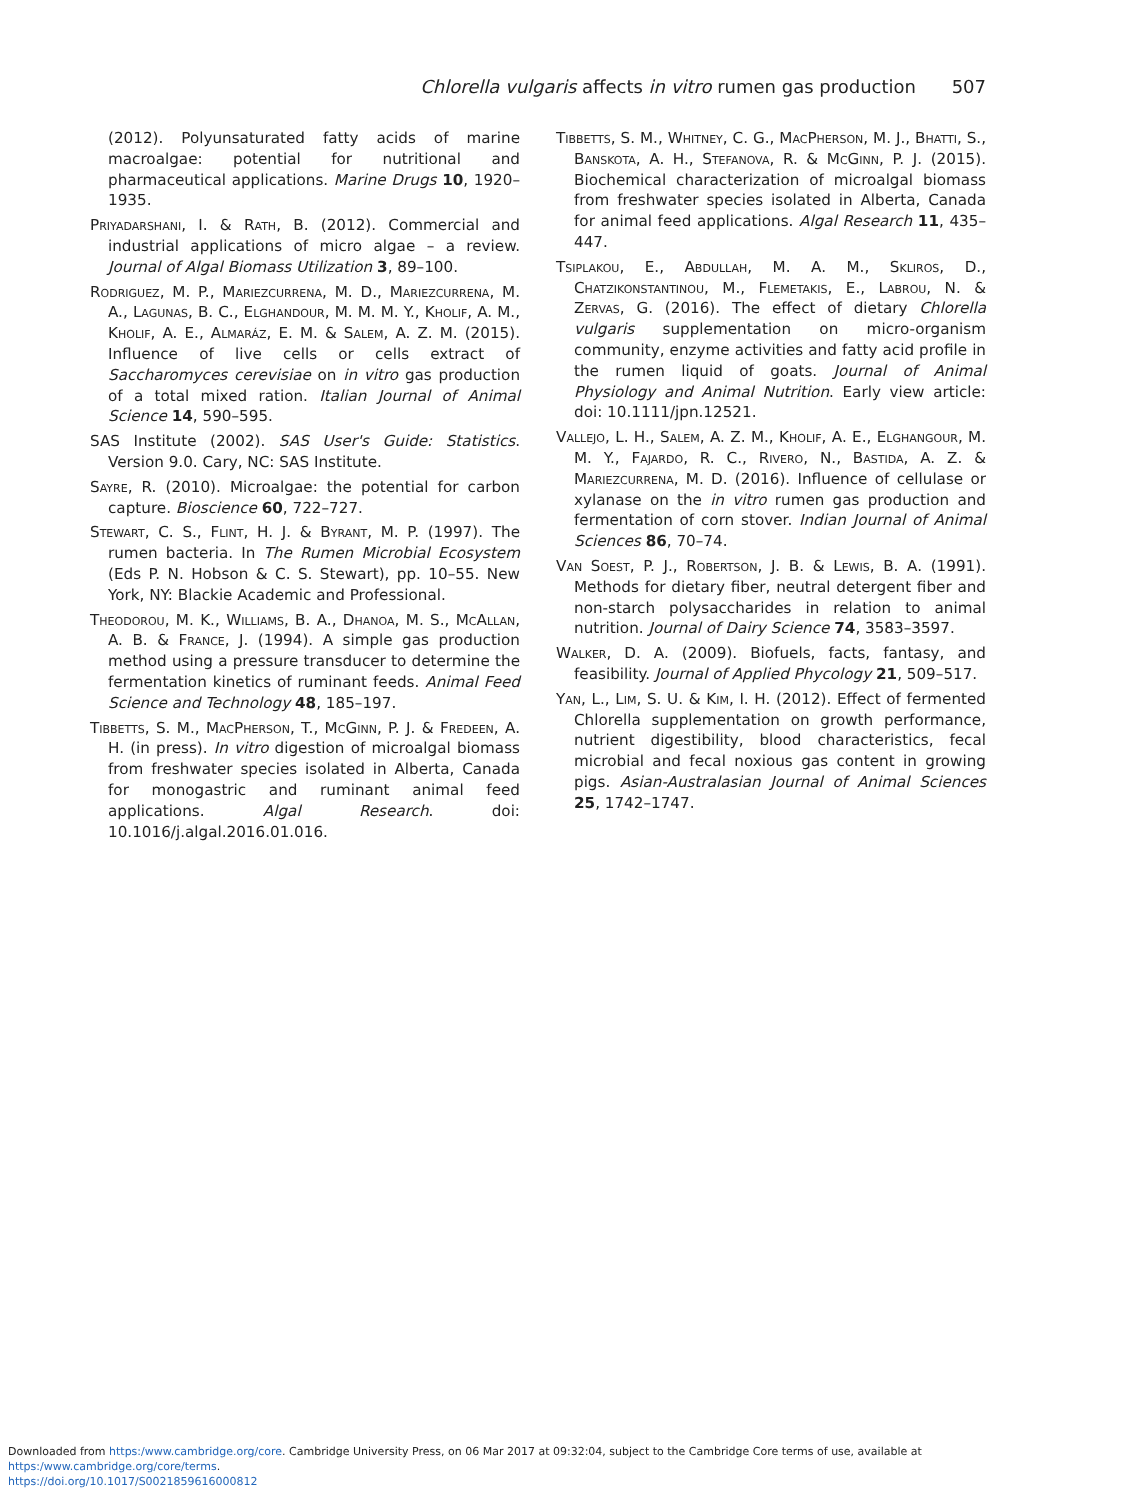Chlorella vulgaris affects in vitro rumen gas production 507
(2012). Polyunsaturated fatty acids of marine macroalgae: potential for nutritional and pharmaceutical applications. Marine Drugs 10, 1920–1935.
Priyadarshani, I. & Rath, B. (2012). Commercial and industrial applications of micro algae – a review. Journal of Algal Biomass Utilization 3, 89–100.
Rodriguez, M. P., Mariezcurrena, M. D., Mariezcurrena, M. A., Lagunas, B. C., Elghandour, M. M. M. Y., Kholif, A. M., Kholif, A. E., Almaráz, E. M. & Salem, A. Z. M. (2015). Influence of live cells or cells extract of Saccharomyces cerevisiae on in vitro gas production of a total mixed ration. Italian Journal of Animal Science 14, 590–595.
SAS Institute (2002). SAS User's Guide: Statistics. Version 9.0. Cary, NC: SAS Institute.
Sayre, R. (2010). Microalgae: the potential for carbon capture. Bioscience 60, 722–727.
Stewart, C. S., Flint, H. J. & Byrant, M. P. (1997). The rumen bacteria. In The Rumen Microbial Ecosystem (Eds P. N. Hobson & C. S. Stewart), pp. 10–55. New York, NY: Blackie Academic and Professional.
Theodorou, M. K., Williams, B. A., Dhanoa, M. S., McAllan, A. B. & France, J. (1994). A simple gas production method using a pressure transducer to determine the fermentation kinetics of ruminant feeds. Animal Feed Science and Technology 48, 185–197.
Tibbetts, S. M., MacPherson, T., McGinn, P. J. & Fredeen, A. H. (in press). In vitro digestion of microalgal biomass from freshwater species isolated in Alberta, Canada for monogastric and ruminant animal feed applications. Algal Research. doi: 10.1016/j.algal.2016.01.016.
Tibbetts, S. M., Whitney, C. G., MacPherson, M. J., Bhatti, S., Banskota, A. H., Stefanova, R. & McGinn, P. J. (2015). Biochemical characterization of microalgal biomass from freshwater species isolated in Alberta, Canada for animal feed applications. Algal Research 11, 435–447.
Tsiplakou, E., Abdullah, M. A. M., Skliros, D., Chatzikonstantinou, M., Flemetakis, E., Labrou, N. & Zervas, G. (2016). The effect of dietary Chlorella vulgaris supplementation on micro-organism community, enzyme activities and fatty acid profile in the rumen liquid of goats. Journal of Animal Physiology and Animal Nutrition. Early view article: doi: 10.1111/jpn.12521.
Vallejo, L. H., Salem, A. Z. M., Kholif, A. E., Elghangour, M. M. Y., Fajardo, R. C., Rivero, N., Bastida, A. Z. & Mariezcurrena, M. D. (2016). Influence of cellulase or xylanase on the in vitro rumen gas production and fermentation of corn stover. Indian Journal of Animal Sciences 86, 70–74.
Van Soest, P. J., Robertson, J. B. & Lewis, B. A. (1991). Methods for dietary fiber, neutral detergent fiber and non-starch polysaccharides in relation to animal nutrition. Journal of Dairy Science 74, 3583–3597.
Walker, D. A. (2009). Biofuels, facts, fantasy, and feasibility. Journal of Applied Phycology 21, 509–517.
Yan, L., Lim, S. U. & Kim, I. H. (2012). Effect of fermented Chlorella supplementation on growth performance, nutrient digestibility, blood characteristics, fecal microbial and fecal noxious gas content in growing pigs. Asian-Australasian Journal of Animal Sciences 25, 1742–1747.
Downloaded from https:/www.cambridge.org/core. Cambridge University Press, on 06 Mar 2017 at 09:32:04, subject to the Cambridge Core terms of use, available at https:/www.cambridge.org/core/terms.
https://doi.org/10.1017/S0021859616000812